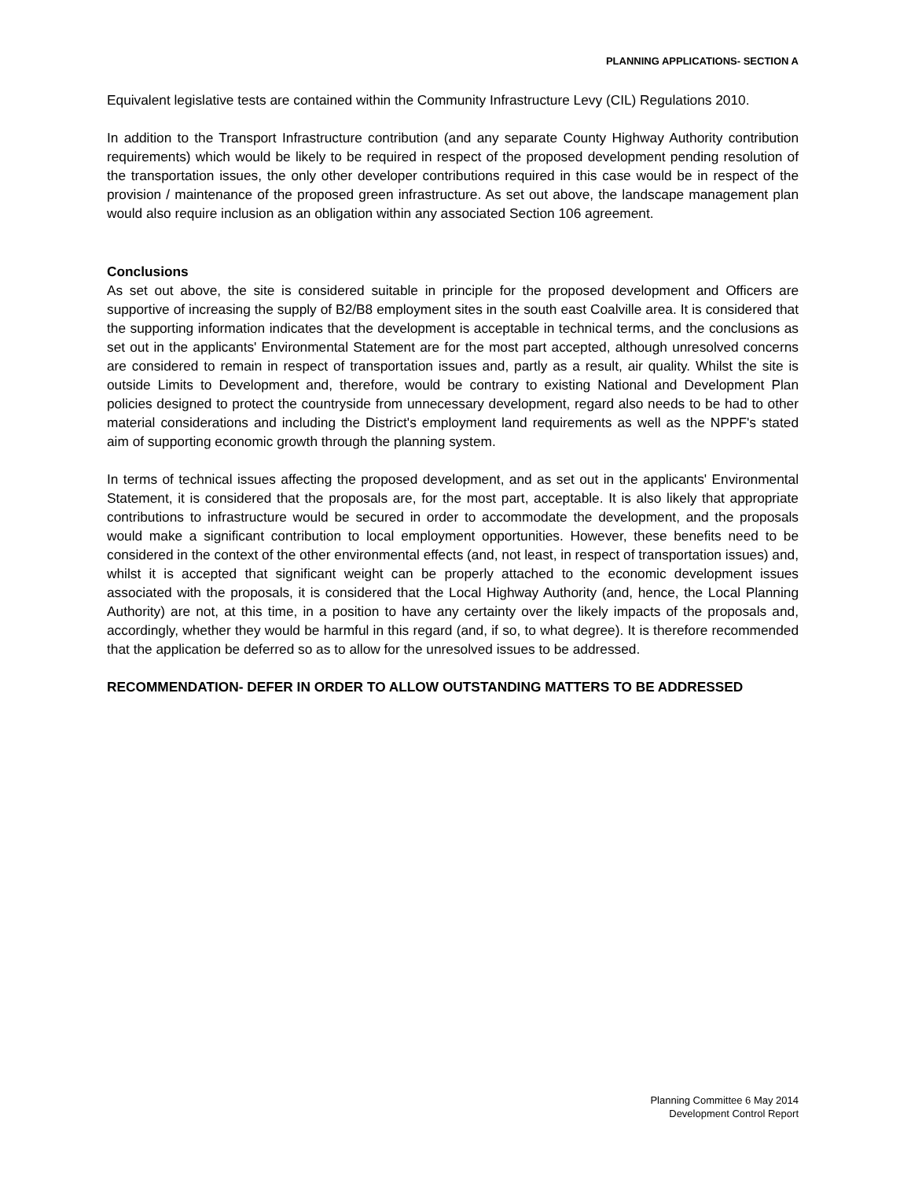PLANNING APPLICATIONS- SECTION A
Equivalent legislative tests are contained within the Community Infrastructure Levy (CIL) Regulations 2010.
In addition to the Transport Infrastructure contribution (and any separate County Highway Authority contribution requirements) which would be likely to be required in respect of the proposed development pending resolution of the transportation issues, the only other developer contributions required in this case would be in respect of the provision / maintenance of the proposed green infrastructure. As set out above, the landscape management plan would also require inclusion as an obligation within any associated Section 106 agreement.
Conclusions
As set out above, the site is considered suitable in principle for the proposed development and Officers are supportive of increasing the supply of B2/B8 employment sites in the south east Coalville area. It is considered that the supporting information indicates that the development is acceptable in technical terms, and the conclusions as set out in the applicants' Environmental Statement are for the most part accepted, although unresolved concerns are considered to remain in respect of transportation issues and, partly as a result, air quality. Whilst the site is outside Limits to Development and, therefore, would be contrary to existing National and Development Plan policies designed to protect the countryside from unnecessary development, regard also needs to be had to other material considerations and including the District's employment land requirements as well as the NPPF's stated aim of supporting economic growth through the planning system.
In terms of technical issues affecting the proposed development, and as set out in the applicants' Environmental Statement, it is considered that the proposals are, for the most part, acceptable. It is also likely that appropriate contributions to infrastructure would be secured in order to accommodate the development, and the proposals would make a significant contribution to local employment opportunities. However, these benefits need to be considered in the context of the other environmental effects (and, not least, in respect of transportation issues) and, whilst it is accepted that significant weight can be properly attached to the economic development issues associated with the proposals, it is considered that the Local Highway Authority (and, hence, the Local Planning Authority) are not, at this time, in a position to have any certainty over the likely impacts of the proposals and, accordingly, whether they would be harmful in this regard (and, if so, to what degree). It is therefore recommended that the application be deferred so as to allow for the unresolved issues to be addressed.
RECOMMENDATION- DEFER IN ORDER TO ALLOW OUTSTANDING MATTERS TO BE ADDRESSED
Planning Committee 6 May 2014
Development Control Report